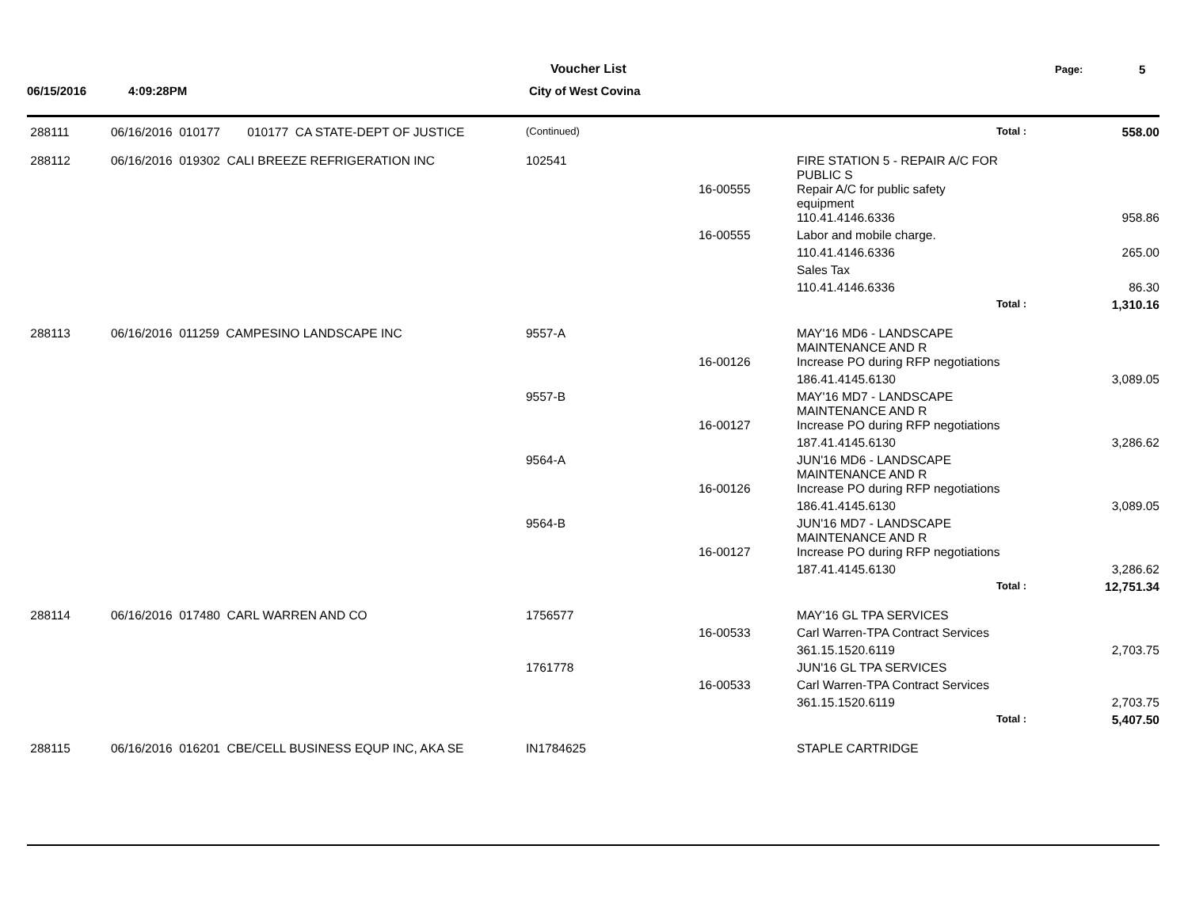Voucher List
City of West Covina
Page: 5
06/15/2016 4:09:28PM
| 288111 | 06/16/2016 010177 010177 CA STATE-DEPT OF JUSTICE | (Continued) | | Total : | 558.00 |
| 288112 | 06/16/2016 019302 CALI BREEZE REFRIGERATION INC | 102541 | | FIRE STATION 5 - REPAIR A/C FOR PUBLIC S | |
| | | | 16-00555 | Repair A/C for public safety equipment | |
| | | | | 110.41.4146.6336 | 958.86 |
| | | | 16-00555 | Labor and mobile charge. | |
| | | | | 110.41.4146.6336 | 265.00 |
| | | | | Sales Tax | |
| | | | | 110.41.4146.6336 | 86.30 |
| | | | | Total : | 1,310.16 |
| 288113 | 06/16/2016 011259 CAMPESINO LANDSCAPE INC | 9557-A | | MAY'16 MD6 - LANDSCAPE MAINTENANCE AND R | |
| | | | 16-00126 | Increase PO during RFP negotiations | |
| | | | | 186.41.4145.6130 | 3,089.05 |
| | | 9557-B | | MAY'16 MD7 - LANDSCAPE MAINTENANCE AND R | |
| | | | 16-00127 | Increase PO during RFP negotiations | |
| | | | | 187.41.4145.6130 | 3,286.62 |
| | | 9564-A | | JUN'16 MD6 - LANDSCAPE MAINTENANCE AND R | |
| | | | 16-00126 | Increase PO during RFP negotiations | |
| | | | | 186.41.4145.6130 | 3,089.05 |
| | | 9564-B | | JUN'16 MD7 - LANDSCAPE MAINTENANCE AND R | |
| | | | 16-00127 | Increase PO during RFP negotiations | |
| | | | | 187.41.4145.6130 | 3,286.62 |
| | | | | Total : | 12,751.34 |
| 288114 | 06/16/2016 017480 CARL WARREN AND CO | 1756577 | | MAY'16 GL TPA SERVICES | |
| | | | 16-00533 | Carl Warren-TPA Contract Services | |
| | | | | 361.15.1520.6119 | 2,703.75 |
| | | 1761778 | | JUN'16 GL TPA SERVICES | |
| | | | 16-00533 | Carl Warren-TPA Contract Services | |
| | | | | 361.15.1520.6119 | 2,703.75 |
| | | | | Total : | 5,407.50 |
| 288115 | 06/16/2016 016201 CBE/CELL BUSINESS EQUP INC, AKA SE | IN1784625 | | STAPLE CARTRIDGE | |